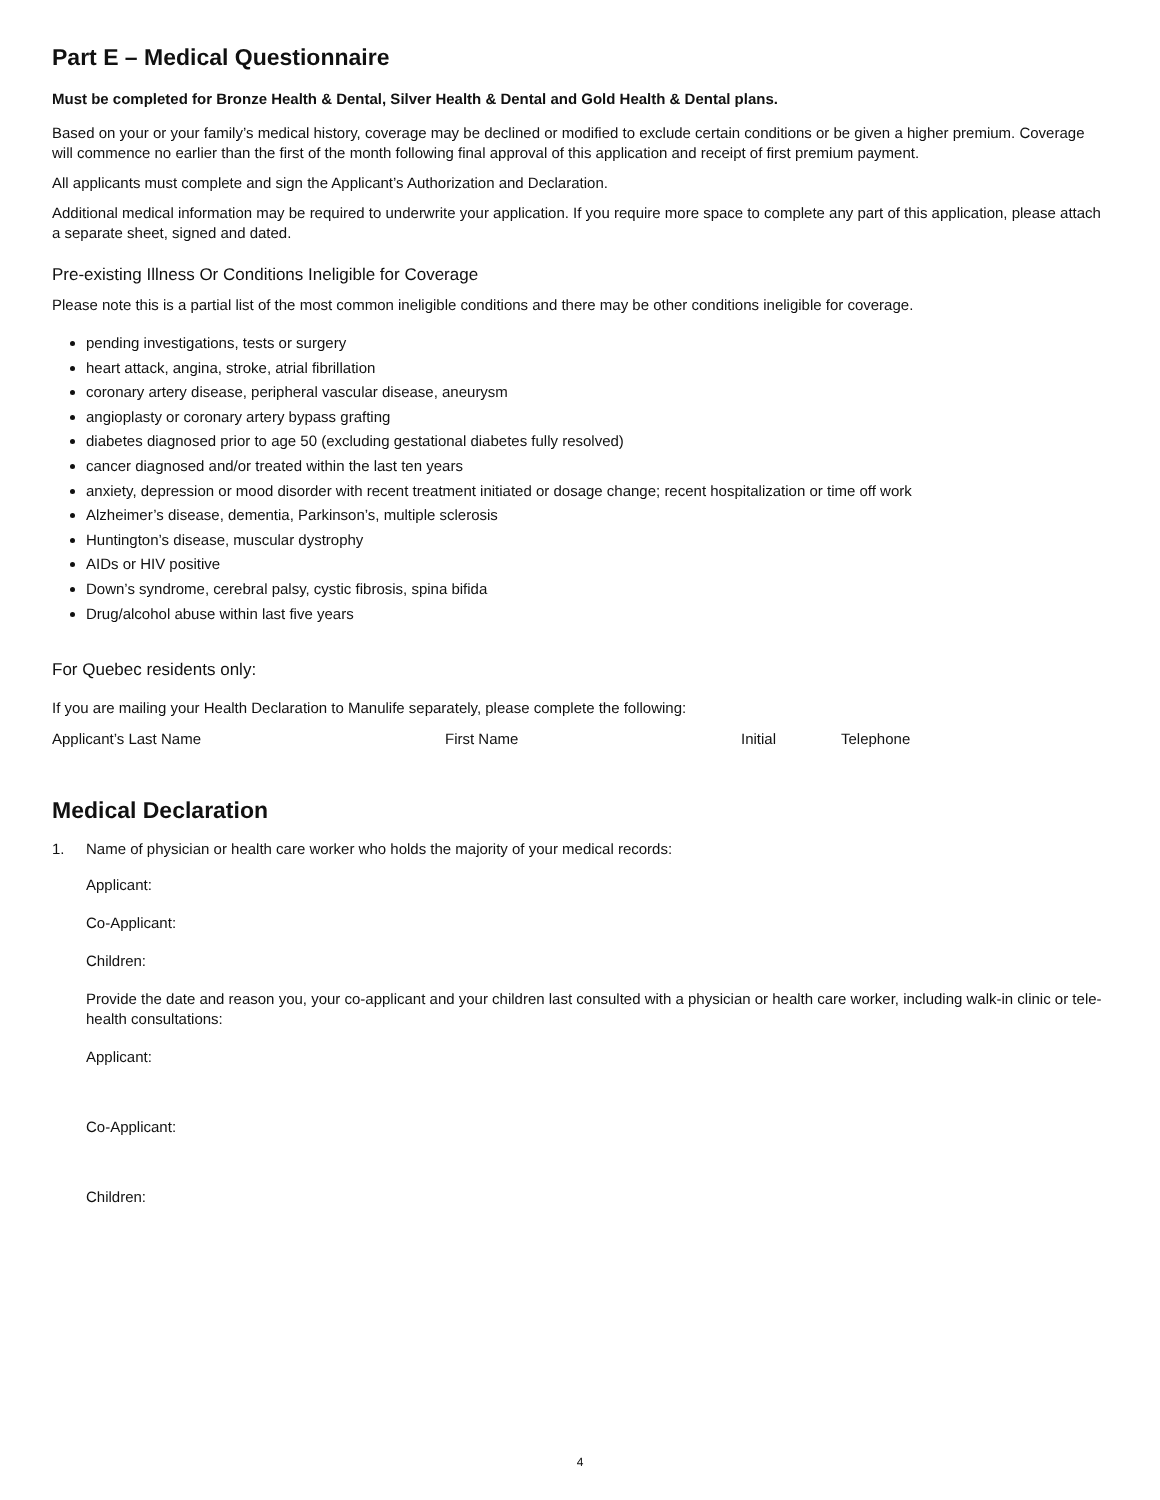Part E – Medical Questionnaire
Must be completed for Bronze Health & Dental, Silver Health & Dental and Gold Health & Dental plans.
Based on your or your family’s medical history, coverage may be declined or modified to exclude certain conditions or be given a higher premium. Coverage will commence no earlier than the first of the month following final approval of this application and receipt of first premium payment.
All applicants must complete and sign the Applicant’s Authorization and Declaration.
Additional medical information may be required to underwrite your application. If you require more space to complete any part of this application, please attach a separate sheet, signed and dated.
Pre-existing Illness Or Conditions Ineligible for Coverage
Please note this is a partial list of the most common ineligible conditions and there may be other conditions ineligible for coverage.
pending investigations, tests or surgery
heart attack, angina, stroke, atrial fibrillation
coronary artery disease, peripheral vascular disease, aneurysm
angioplasty or coronary artery bypass grafting
diabetes diagnosed prior to age 50 (excluding gestational diabetes fully resolved)
cancer diagnosed and/or treated within the last ten years
anxiety, depression or mood disorder with recent treatment initiated or dosage change; recent hospitalization or time off work
Alzheimer’s disease, dementia, Parkinson’s, multiple sclerosis
Huntington’s disease, muscular dystrophy
AIDs or HIV positive
Down’s syndrome, cerebral palsy, cystic fibrosis, spina bifida
Drug/alcohol abuse within last five years
For Quebec residents only:
If you are mailing your Health Declaration to Manulife separately, please complete the following:
Applicant’s Last Name First Name Initial Telephone
Medical Declaration
1. Name of physician or health care worker who holds the majority of your medical records:
Applicant:
Co-Applicant:
Children:
Provide the date and reason you, your co-applicant and your children last consulted with a physician or health care worker, including walk-in clinic or tele-health consultations:
Applicant:
Co-Applicant:
Children:
4